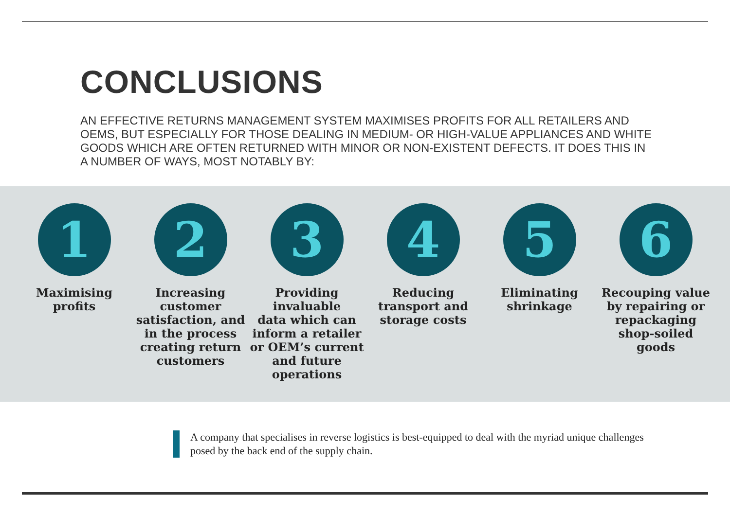CONCLUSIONS
AN EFFECTIVE RETURNS MANAGEMENT SYSTEM MAXIMISES PROFITS FOR ALL RETAILERS AND OEMS, BUT ESPECIALLY FOR THOSE DEALING IN MEDIUM- OR HIGH-VALUE APPLIANCES AND WHITE GOODS WHICH ARE OFTEN RETURNED WITH MINOR OR NON-EXISTENT DEFECTS. IT DOES THIS IN A NUMBER OF WAYS, MOST NOTABLY BY:
1
Maximising
profits
2
Increasing
customer
satisfaction, and
in the process
creating return
customers
3
Providing
invaluable
data which can
inform a retailer
or OEM’s current
and future
operations
4
Reducing
transport and
storage costs
5
Eliminating
shrinkage
6
Recouping value
by repairing or
repackaging
shop-soiled
goods
A company that specialises in reverse logistics is best-equipped to deal with the myriad unique challenges posed by the back end of the supply chain.